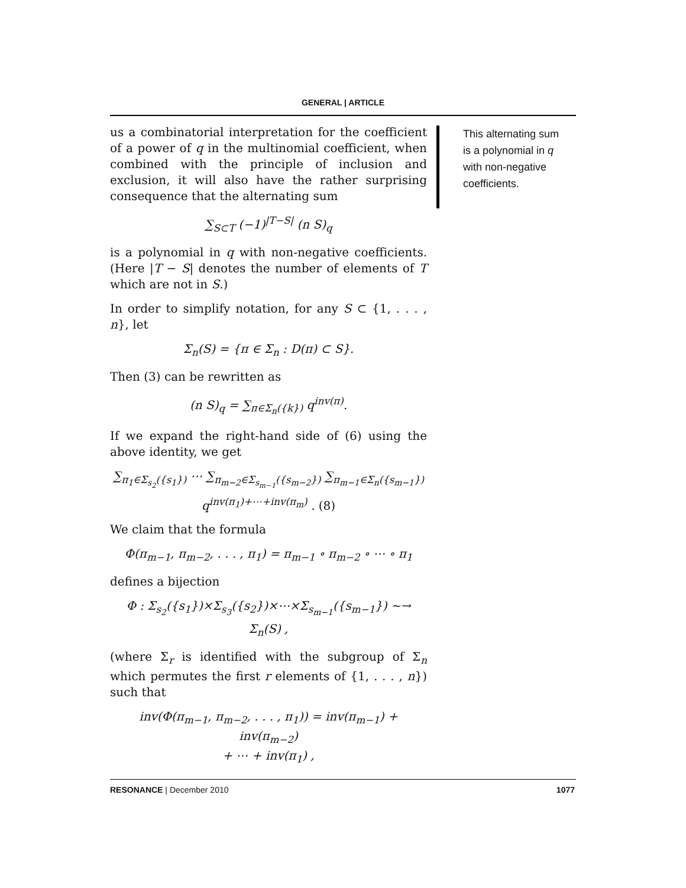GENERAL | ARTICLE
This alternating sum is a polynomial in q with non-negative coefficients.
us a combinatorial interpretation for the coefficient of a power of q in the multinomial coefficient, when combined with the principle of inclusion and exclusion, it will also have the rather surprising consequence that the alternating sum
∑<sub>S⊂T</sub> (−1)<sup>|T−S|</sup> (n S)<sub>q</sub>
is a polynomial in q with non-negative coefficients. (Here |T − S| denotes the number of elements of T which are not in S.)
In order to simplify notation, for any S ⊂ {1, . . . , n}, let
Σ<sub>n</sub>(S) = {π ∈ Σ<sub>n</sub> : D(π) ⊂ S}.
Then (3) can be rewritten as
(n S)<sub>q</sub> = ∑<sub>π∈Σ<sub>n</sub>({k})</sub> q<sup>inv(π)</sup>.
If we expand the right-hand side of (6) using the above identity, we get
∑<sub>π<sub>1</sub>∈Σ<sub>s<sub>2</sub></sub>({s<sub>1</sub>})</sub> ⋯ ∑<sub>π<sub>m−2</sub>∈Σ<sub>s<sub>m−1</sub></sub>({s<sub>m−2</sub>})</sub> ∑<sub>π<sub>m−1</sub>∈Σ<sub>n</sub>({s<sub>m−1</sub>})</sub>
q<sup>inv(π<sub>1</sub>)+⋯+inv(π<sub>m</sub>)</sup> . (8)
We claim that the formula
Φ(π<sub>m−1</sub>, π<sub>m−2</sub>, . . . , π<sub>1</sub>) = π<sub>m−1</sub> ∘ π<sub>m−2</sub> ∘ ⋯ ∘ π<sub>1</sub>
defines a bijection
Φ : Σ<sub>s<sub>2</sub></sub>({s<sub>1</sub>})×Σ<sub>s<sub>3</sub></sub>({s<sub>2</sub>})×⋯×Σ<sub>s<sub>m−1</sub></sub>({s<sub>m−1</sub>}) ~→ Σ<sub>n</sub>(S) ,
(where Σ<sub>r</sub> is identified with the subgroup of Σ<sub>n</sub> which permutes the first r elements of {1, . . . , n}) such that
inv(Φ(π<sub>m−1</sub>, π<sub>m−2</sub>, . . . , π<sub>1</sub>)) = inv(π<sub>m−1</sub>) + inv(π<sub>m−2</sub>)
+ ⋯ + inv(π<sub>1</sub>) ,
RESONANCE | December 2010 1077